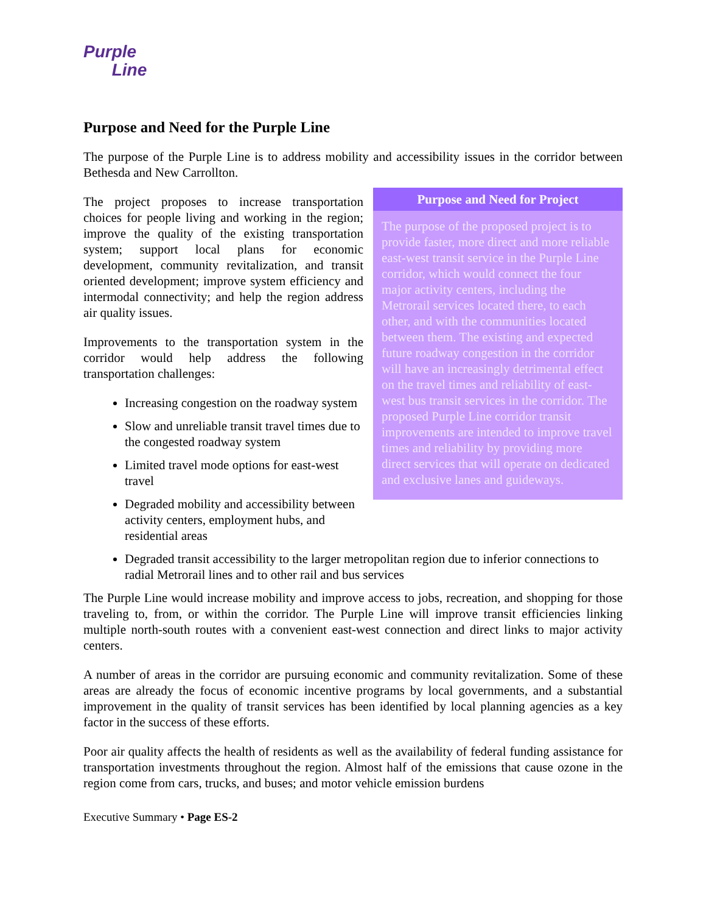Purple
Line
Purpose and Need for the Purple Line
The purpose of the Purple Line is to address mobility and accessibility issues in the corridor between Bethesda and New Carrollton.
The project proposes to increase transportation choices for people living and working in the region; improve the quality of the existing transportation system; support local plans for economic development, community revitalization, and transit oriented development; improve system efficiency and intermodal connectivity; and help the region address air quality issues.
Improvements to the transportation system in the corridor would help address the following transportation challenges:
Increasing congestion on the roadway system
Slow and unreliable transit travel times due to the congested roadway system
Limited travel mode options for east-west travel
Degraded mobility and accessibility between activity centers, employment hubs, and residential areas
Purpose and Need for Project
The purpose of the proposed project is to provide faster, more direct and more reliable east-west transit service in the Purple Line corridor, which would connect the four major activity centers, including the Metrorail services located there, to each other, and with the communities located between them. The existing and expected future roadway congestion in the corridor will have an increasingly detrimental effect on the travel times and reliability of east-west bus transit services in the corridor. The proposed Purple Line corridor transit improvements are intended to improve travel times and reliability by providing more direct services that will operate on dedicated and exclusive lanes and guideways.
Degraded transit accessibility to the larger metropolitan region due to inferior connections to radial Metrorail lines and to other rail and bus services
The Purple Line would increase mobility and improve access to jobs, recreation, and shopping for those traveling to, from, or within the corridor. The Purple Line will improve transit efficiencies linking multiple north-south routes with a convenient east-west connection and direct links to major activity centers.
A number of areas in the corridor are pursuing economic and community revitalization. Some of these areas are already the focus of economic incentive programs by local governments, and a substantial improvement in the quality of transit services has been identified by local planning agencies as a key factor in the success of these efforts.
Poor air quality affects the health of residents as well as the availability of federal funding assistance for transportation investments throughout the region. Almost half of the emissions that cause ozone in the region come from cars, trucks, and buses; and motor vehicle emission burdens
Executive Summary • Page ES-2